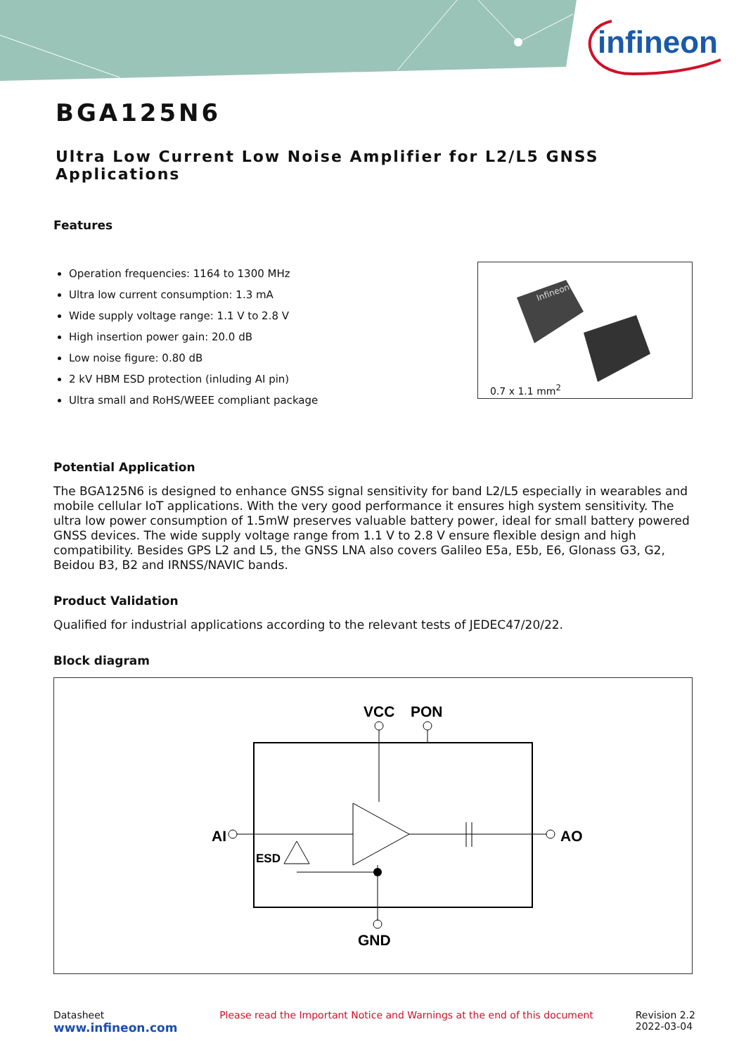infineon
BGA125N6
Ultra Low Current Low Noise Amplifier for L2/L5 GNSS Applications
Features
Operation frequencies: 1164 to 1300 MHz
Ultra low current consumption: 1.3 mA
Wide supply voltage range: 1.1 V to 2.8 V
High insertion power gain: 20.0 dB
Low noise figure: 0.80 dB
2 kV HBM ESD protection (inluding AI pin)
Ultra small and RoHS/WEEE compliant package
Infineon
0.7 x 1.1 mm<sup>2</sup>
Potential Application
The BGA125N6 is designed to enhance GNSS signal sensitivity for band L2/L5 especially in wearables and mobile cellular IoT applications. With the very good performance it ensures high system sensitivity. The ultra low power consumption of 1.5mW preserves valuable battery power, ideal for small battery powered GNSS devices. The wide supply voltage range from 1.1 V to 2.8 V ensure flexible design and high compatibility. Besides GPS L2 and L5, the GNSS LNA also covers Galileo E5a, E5b, E6, Glonass G3, G2, Beidou B3, B2 and IRNSS/NAVIC bands.
Product Validation
Qualified for industrial applications according to the relevant tests of JEDEC47/20/22.
Block diagram
VCC
PON
AI
AO
ESD
GND
Datasheet
www.infineon.com
Please read the Important Notice and Warnings at the end of this document
Revision 2.2
2022-03-04